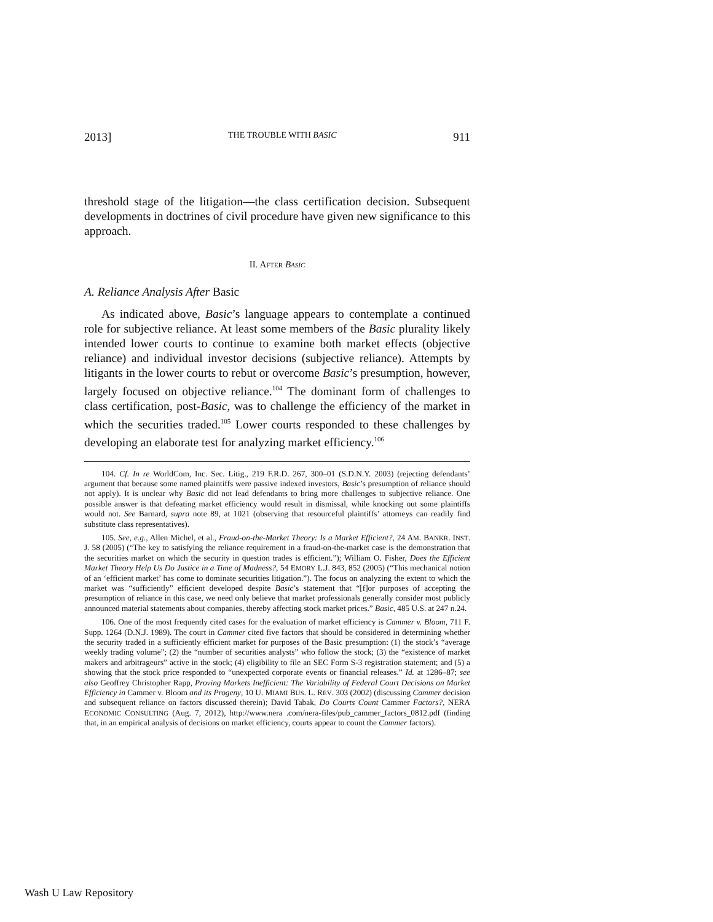2013] THE TROUBLE WITH BASIC 911
threshold stage of the litigation—the class certification decision. Subsequent developments in doctrines of civil procedure have given new significance to this approach.
II. AFTER BASIC
A. Reliance Analysis After Basic
As indicated above, Basic’s language appears to contemplate a continued role for subjective reliance. At least some members of the Basic plurality likely intended lower courts to continue to examine both market effects (objective reliance) and individual investor decisions (subjective reliance). Attempts by litigants in the lower courts to rebut or overcome Basic’s presumption, however, largely focused on objective reliance.<sup>104</sup> The dominant form of challenges to class certification, post-Basic, was to challenge the efficiency of the market in which the securities traded.<sup>105</sup> Lower courts responded to these challenges by developing an elaborate test for analyzing market efficiency.<sup>106</sup>
104. Cf. In re WorldCom, Inc. Sec. Litig., 219 F.R.D. 267, 300–01 (S.D.N.Y. 2003) (rejecting defendants’ argument that because some named plaintiffs were passive indexed investors, Basic’s presumption of reliance should not apply). It is unclear why Basic did not lead defendants to bring more challenges to subjective reliance. One possible answer is that defeating market efficiency would result in dismissal, while knocking out some plaintiffs would not. See Barnard, supra note 89, at 1021 (observing that resourceful plaintiffs’ attorneys can readily find substitute class representatives).
105. See, e.g., Allen Michel, et al., Fraud-on-the-Market Theory: Is a Market Efficient?, 24 AM. BANKR. INST. J. 58 (2005) (“The key to satisfying the reliance requirement in a fraud-on-the-market case is the demonstration that the securities market on which the security in question trades is efficient.”); William O. Fisher, Does the Efficient Market Theory Help Us Do Justice in a Time of Madness?, 54 EMORY L.J. 843, 852 (2005) (“This mechanical notion of an ‘efficient market’ has come to dominate securities litigation.”). The focus on analyzing the extent to which the market was “sufficiently” efficient developed despite Basic’s statement that “[f]or purposes of accepting the presumption of reliance in this case, we need only believe that market professionals generally consider most publicly announced material statements about companies, thereby affecting stock market prices.” Basic, 485 U.S. at 247 n.24.
106. One of the most frequently cited cases for the evaluation of market efficiency is Cammer v. Bloom, 711 F. Supp. 1264 (D.N.J. 1989). The court in Cammer cited five factors that should be considered in determining whether the security traded in a sufficiently efficient market for purposes of the Basic presumption: (1) the stock’s “average weekly trading volume”; (2) the “number of securities analysts” who follow the stock; (3) the “existence of market makers and arbitrageurs” active in the stock; (4) eligibility to file an SEC Form S-3 registration statement; and (5) a showing that the stock price responded to “unexpected corporate events or financial releases.” Id. at 1286–87; see also Geoffrey Christopher Rapp, Proving Markets Inefficient: The Variability of Federal Court Decisions on Market Efficiency in Cammer v. Bloom and its Progeny, 10 U. MIAMI BUS. L. REV. 303 (2002) (discussing Cammer decision and subsequent reliance on factors discussed therein); David Tabak, Do Courts Count Cammer Factors?, NERA ECONOMIC CONSULTING (Aug. 7, 2012), http://www.nera .com/nera-files/pub_cammer_factors_0812.pdf (finding that, in an empirical analysis of decisions on market efficiency, courts appear to count the Cammer factors).
Wash U Law Repository